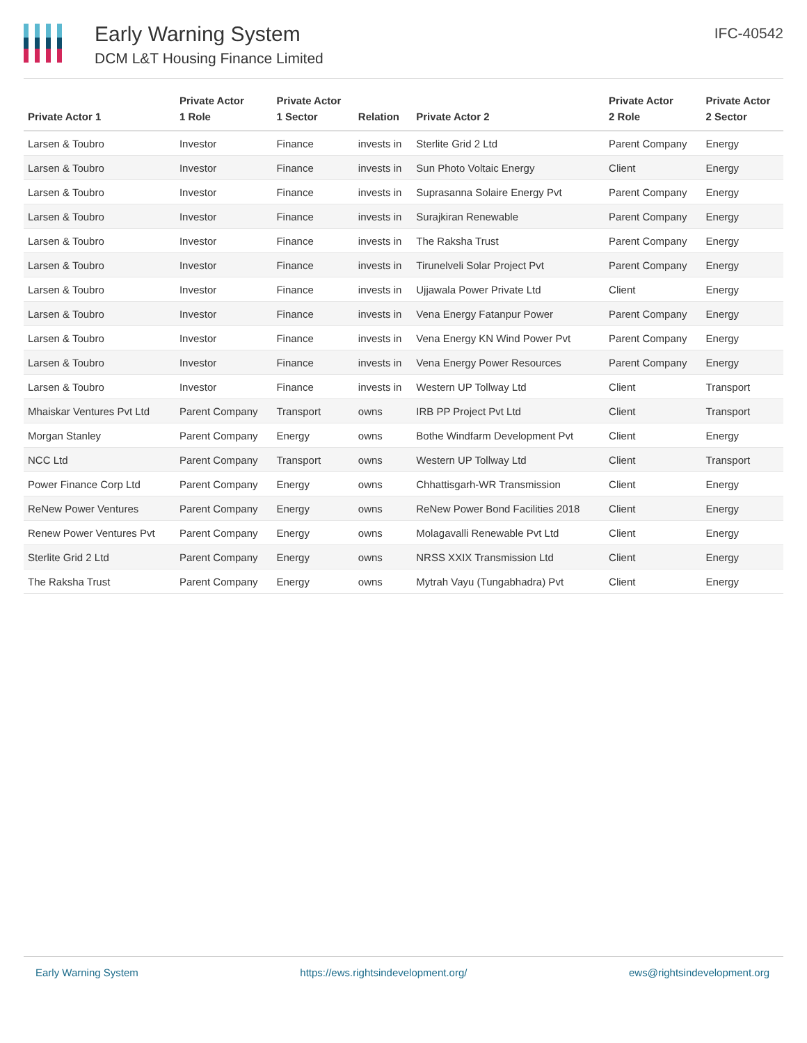Early Warning System
DCM L&T Housing Finance Limited
IFC-40542
| Private Actor 1 | Private Actor 1 Role | Private Actor 1 Sector | Relation | Private Actor 2 | Private Actor 2 Role | Private Actor 2 Sector |
| --- | --- | --- | --- | --- | --- | --- |
| Larsen & Toubro | Investor | Finance | invests in | Sterlite Grid 2 Ltd | Parent Company | Energy |
| Larsen & Toubro | Investor | Finance | invests in | Sun Photo Voltaic Energy | Client | Energy |
| Larsen & Toubro | Investor | Finance | invests in | Suprasanna Solaire Energy Pvt | Parent Company | Energy |
| Larsen & Toubro | Investor | Finance | invests in | Surajkiran Renewable | Parent Company | Energy |
| Larsen & Toubro | Investor | Finance | invests in | The Raksha Trust | Parent Company | Energy |
| Larsen & Toubro | Investor | Finance | invests in | Tirunelveli Solar Project Pvt | Parent Company | Energy |
| Larsen & Toubro | Investor | Finance | invests in | Ujjawala Power Private Ltd | Client | Energy |
| Larsen & Toubro | Investor | Finance | invests in | Vena Energy Fatanpur Power | Parent Company | Energy |
| Larsen & Toubro | Investor | Finance | invests in | Vena Energy KN Wind Power Pvt | Parent Company | Energy |
| Larsen & Toubro | Investor | Finance | invests in | Vena Energy Power Resources | Parent Company | Energy |
| Larsen & Toubro | Investor | Finance | invests in | Western UP Tollway Ltd | Client | Transport |
| Mhaiskar Ventures Pvt Ltd | Parent Company | Transport | owns | IRB PP Project Pvt Ltd | Client | Transport |
| Morgan Stanley | Parent Company | Energy | owns | Bothe Windfarm Development Pvt | Client | Energy |
| NCC Ltd | Parent Company | Transport | owns | Western UP Tollway Ltd | Client | Transport |
| Power Finance Corp Ltd | Parent Company | Energy | owns | Chhattisgarh-WR Transmission | Client | Energy |
| ReNew Power Ventures | Parent Company | Energy | owns | ReNew Power Bond Facilities 2018 | Client | Energy |
| Renew Power Ventures Pvt | Parent Company | Energy | owns | Molagavalli Renewable Pvt Ltd | Client | Energy |
| Sterlite Grid 2 Ltd | Parent Company | Energy | owns | NRSS XXIX Transmission Ltd | Client | Energy |
| The Raksha Trust | Parent Company | Energy | owns | Mytrah Vayu (Tungabhadra) Pvt | Client | Energy |
Early Warning System https://ews.rightsindevelopment.org/ ews@rightsindevelopment.org